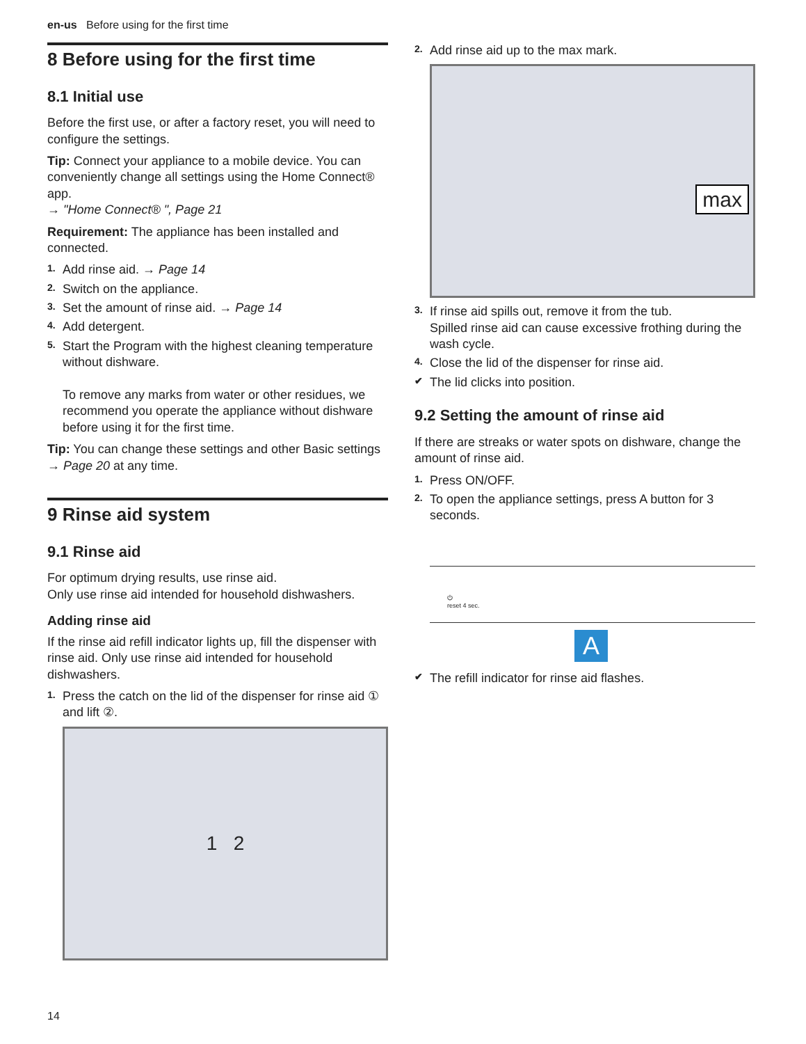en-us Before using for the first time
8 Before using for the first time
8.1 Initial use
Before the first use, or after a factory reset, you will need to configure the settings.
Tip: Connect your appliance to a mobile device. You can conveniently change all settings using the Home Connect® app.
→ "Home Connect® ", Page 21
Requirement: The appliance has been installed and connected.
1. Add rinse aid. → Page 14
2. Switch on the appliance.
3. Set the amount of rinse aid. → Page 14
4. Add detergent.
5. Start the Program with the highest cleaning temperature without dishware.
To remove any marks from water or other residues, we recommend you operate the appliance without dishware before using it for the first time.
Tip: You can change these settings and other Basic settings → Page 20 at any time.
9 Rinse aid system
9.1 Rinse aid
For optimum drying results, use rinse aid.
Only use rinse aid intended for household dishwashers.
Adding rinse aid
If the rinse aid refill indicator lights up, fill the dispenser with rinse aid. Only use rinse aid intended for household dishwashers.
1. Press the catch on the lid of the dispenser for rinse aid ① and lift ②.
1 2
2. Add rinse aid up to the max mark.
max
3. If rinse aid spills out, remove it from the tub.
Spilled rinse aid can cause excessive frothing during the wash cycle.
4. Close the lid of the dispenser for rinse aid.
✔ The lid clicks into position.
9.2 Setting the amount of rinse aid
If there are streaks or water spots on dishware, change the amount of rinse aid.
1. Press ON/OFF.
2. To open the appliance settings, press A button for 3 seconds.
⏻
reset 4 sec.
A
✔ The refill indicator for rinse aid flashes.
14